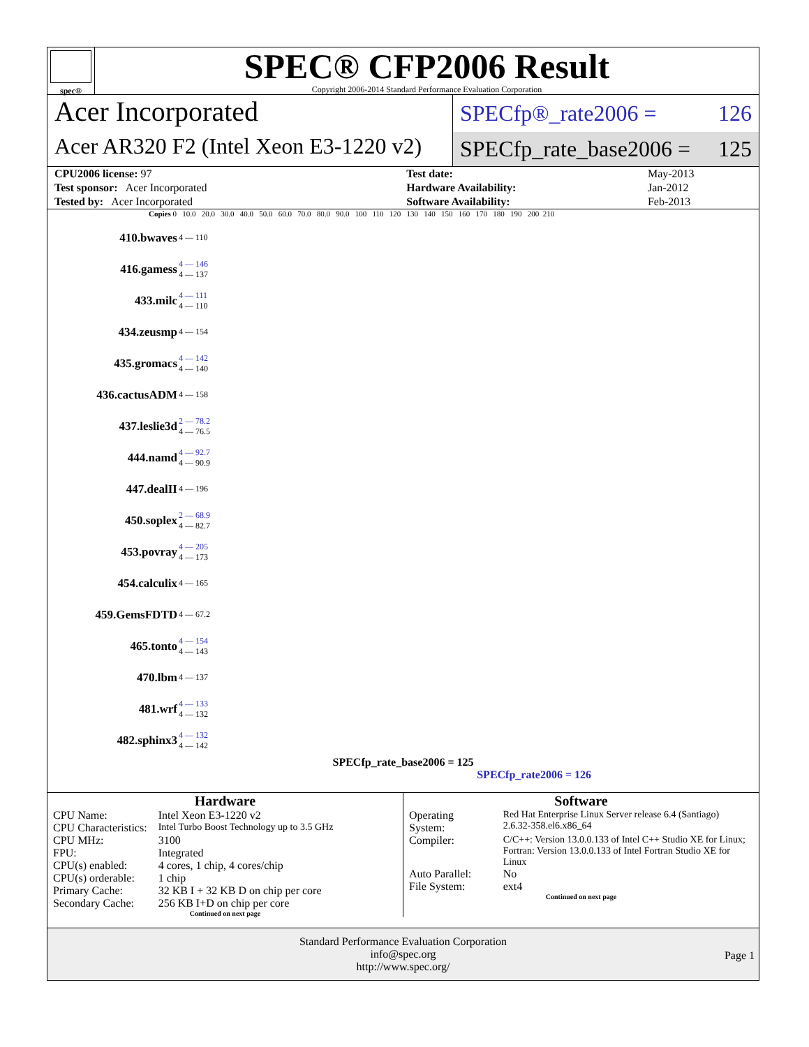spec®
SPEC® CFP2006 Result
Copyright 2006-2014 Standard Performance Evaluation Corporation
Acer Incorporated
Acer AR320 F2 (Intel Xeon E3-1220 v2)
SPECfp®_rate2006 = 126
SPECfp_rate_base2006 = 125
| CPU2006 license: 97 | | Test date: | May-2013 |
| Test sponsor: Acer Incorporated | | Hardware Availability: | Jan-2012 |
| Tested by: Acer Incorporated | | Software Availability: | Feb-2013 |
Copies 0 10.0 20.0 30.0 40.0 50.0 60.0 70.0 80.0 90.0 100 110 120 130 140 150 160 170 180 190 200 210
| 410.bwaves | 4 — 110 |
| 416.gamess | 4 — 146 4 — 137 |
| 433.milc | 4 — 111 4 — 110 |
| 434.zeusmp | 4 — 154 |
| 435.gromacs | 4 — 142 4 — 140 |
| 436.cactusADM | 4 — 158 |
| 437.leslie3d | 2 — 78.2 4 — 76.5 |
| 444.namd | 4 — 92.7 4 — 90.9 |
| 447.dealII | 4 — 196 |
| 450.soplex | 2 — 68.9 4 — 82.7 |
| 453.povray | 4 — 205 4 — 173 |
| 454.calculix | 4 — 165 |
| 459.GemsFDTD | 4 — 67.2 |
| 465.tonto | 4 — 154 4 — 143 |
| 470.lbm | 4 — 137 |
| 481.wrf | 4 — 133 4 — 132 |
| 482.sphinx3 | 4 — 132 4 — 142 |
SPECfp_rate_base2006 = 125
SPECfp_rate2006 = 126
Hardware
| CPU Name: | Intel Xeon E3-1220 v2 |
| CPU Characteristics: | Intel Turbo Boost Technology up to 3.5 GHz |
| CPU MHz: | 3100 |
| FPU: | Integrated |
| CPU(s) enabled: | 4 cores, 1 chip, 4 cores/chip |
| CPU(s) orderable: | 1 chip |
| Primary Cache: | 32 KB I + 32 KB D on chip per core |
| Secondary Cache: | 256 KB I+D on chip per core |
Continued on next page
Software
| Operating System: | Red Hat Enterprise Linux Server release 6.4 (Santiago) 2.6.32-358.el6.x86_64 |
| Compiler: | C/C++: Version 13.0.0.133 of Intel C++ Studio XE for Linux; Fortran: Version 13.0.0.133 of Intel Fortran Studio XE for Linux |
| Auto Parallel: | No |
| File System: | ext4 |
Continued on next page
Standard Performance Evaluation Corporation
info@spec.org
http://www.spec.org/
Page 1